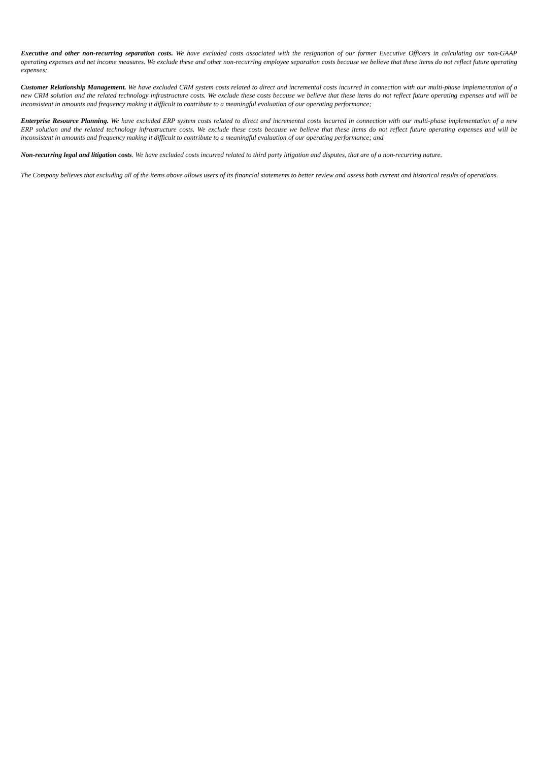Executive and other non-recurring separation costs. We have excluded costs associated with the resignation of our former Executive Officers in calculating our non-GAAP operating expenses and net income measures. We exclude these and other non-recurring employee separation costs because we believe that these items do not reflect future operating expenses;
Customer Relationship Management. We have excluded CRM system costs related to direct and incremental costs incurred in connection with our multi-phase implementation of a new CRM solution and the related technology infrastructure costs. We exclude these costs because we believe that these items do not reflect future operating expenses and will be inconsistent in amounts and frequency making it difficult to contribute to a meaningful evaluation of our operating performance;
Enterprise Resource Planning. We have excluded ERP system costs related to direct and incremental costs incurred in connection with our multi-phase implementation of a new ERP solution and the related technology infrastructure costs. We exclude these costs because we believe that these items do not reflect future operating expenses and will be inconsistent in amounts and frequency making it difficult to contribute to a meaningful evaluation of our operating performance; and
Non-recurring legal and litigation costs. We have excluded costs incurred related to third party litigation and disputes, that are of a non-recurring nature.
The Company believes that excluding all of the items above allows users of its financial statements to better review and assess both current and historical results of operations.